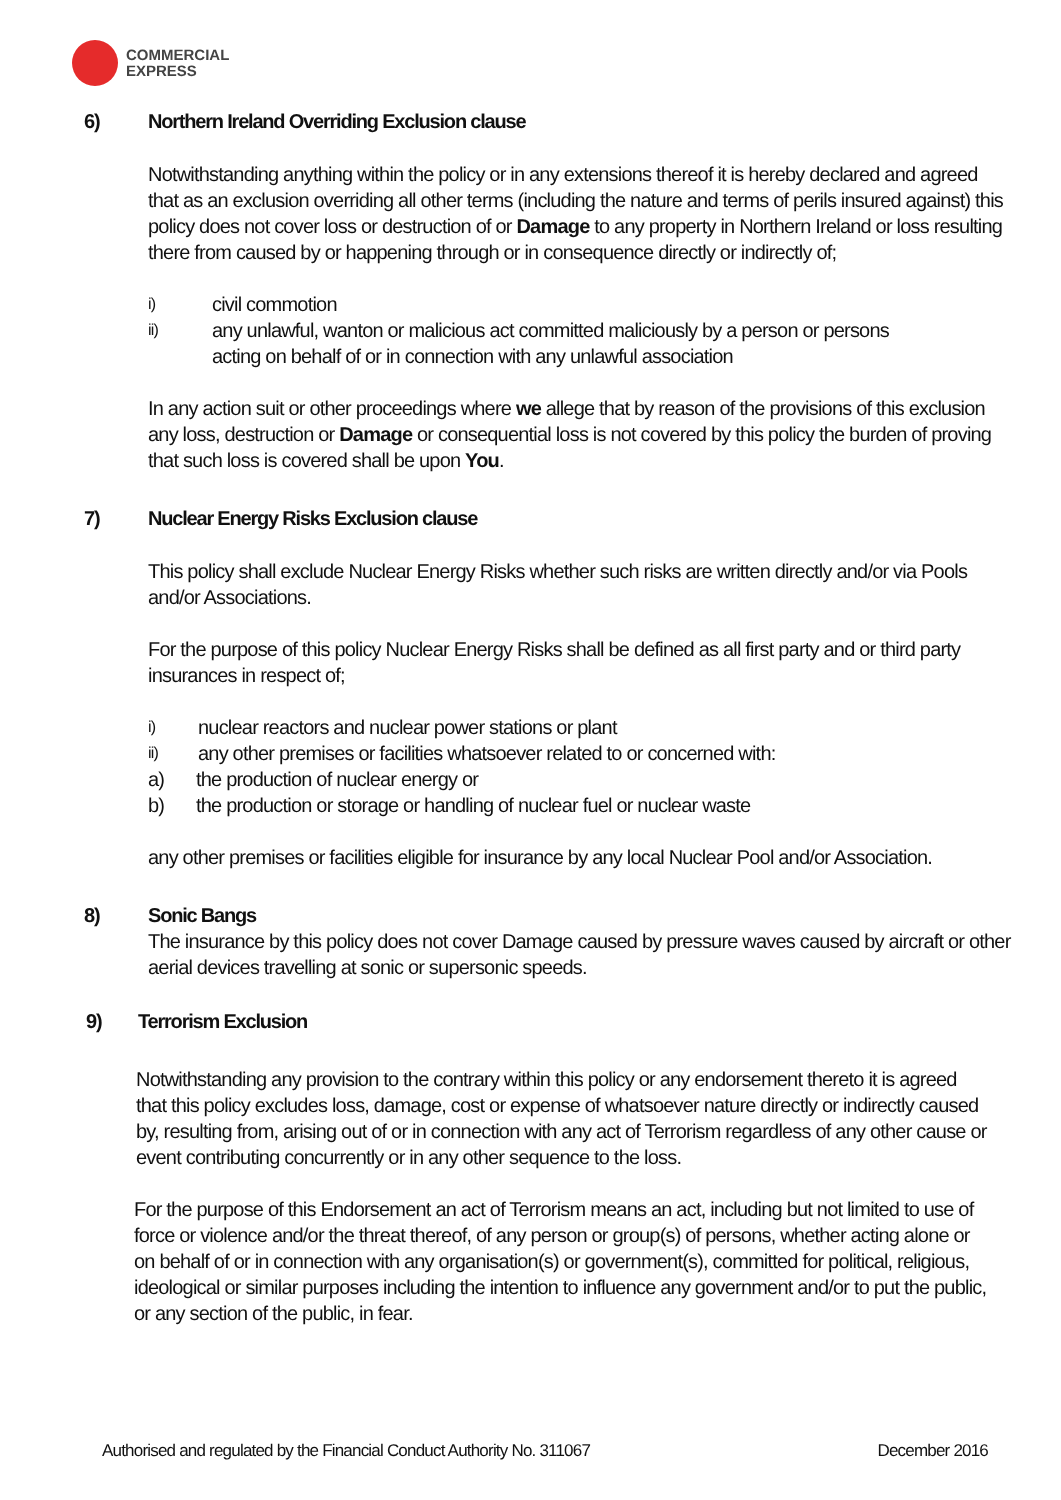COMMERCIAL
EXPRESS
6) Northern Ireland Overriding Exclusion clause
Notwithstanding anything within the policy or in any extensions thereof it is hereby declared and agreed that as an exclusion overriding all other terms (including the nature and terms of perils insured against) this policy does not cover loss or destruction of or Damage to any property in Northern Ireland or loss resulting there from caused by or happening through or in consequence directly or indirectly of;
i) civil commotion
ii) any unlawful, wanton or malicious act committed maliciously by a person or persons
acting on behalf of or in connection with any unlawful association
In any action suit or other proceedings where we allege that by reason of the provisions of this exclusion any loss, destruction or Damage or consequential loss is not covered by this policy the burden of proving that such loss is covered shall be upon You.
7) Nuclear Energy Risks Exclusion clause
This policy shall exclude Nuclear Energy Risks whether such risks are written directly and/or via Pools and/or Associations.
For the purpose of this policy Nuclear Energy Risks shall be defined as all first party and or third party insurances in respect of;
i) nuclear reactors and nuclear power stations or plant
ii) any other premises or facilities whatsoever related to or concerned with:
a) the production of nuclear energy or
b) the production or storage or handling of nuclear fuel or nuclear waste
any other premises or facilities eligible for insurance by any local Nuclear Pool and/or Association.
8) Sonic Bangs
The insurance by this policy does not cover Damage caused by pressure waves caused by aircraft or other aerial devices travelling at sonic or supersonic speeds.
9) Terrorism Exclusion
Notwithstanding any provision to the contrary within this policy or any endorsement thereto it is agreed that this policy excludes loss, damage, cost or expense of whatsoever nature directly or indirectly caused by, resulting from, arising out of or in connection with any act of Terrorism regardless of any other cause or event contributing concurrently or in any other sequence to the loss.
For the purpose of this Endorsement an act of Terrorism means an act, including but not limited to use of force or violence and/or the threat thereof, of any person or group(s) of persons, whether acting alone or on behalf of or in connection with any organisation(s) or government(s), committed for political, religious, ideological or similar purposes including the intention to influence any government and/or to put the public, or any section of the public, in fear.
Authorised and regulated by the Financial Conduct Authority No. 311067 December 2016